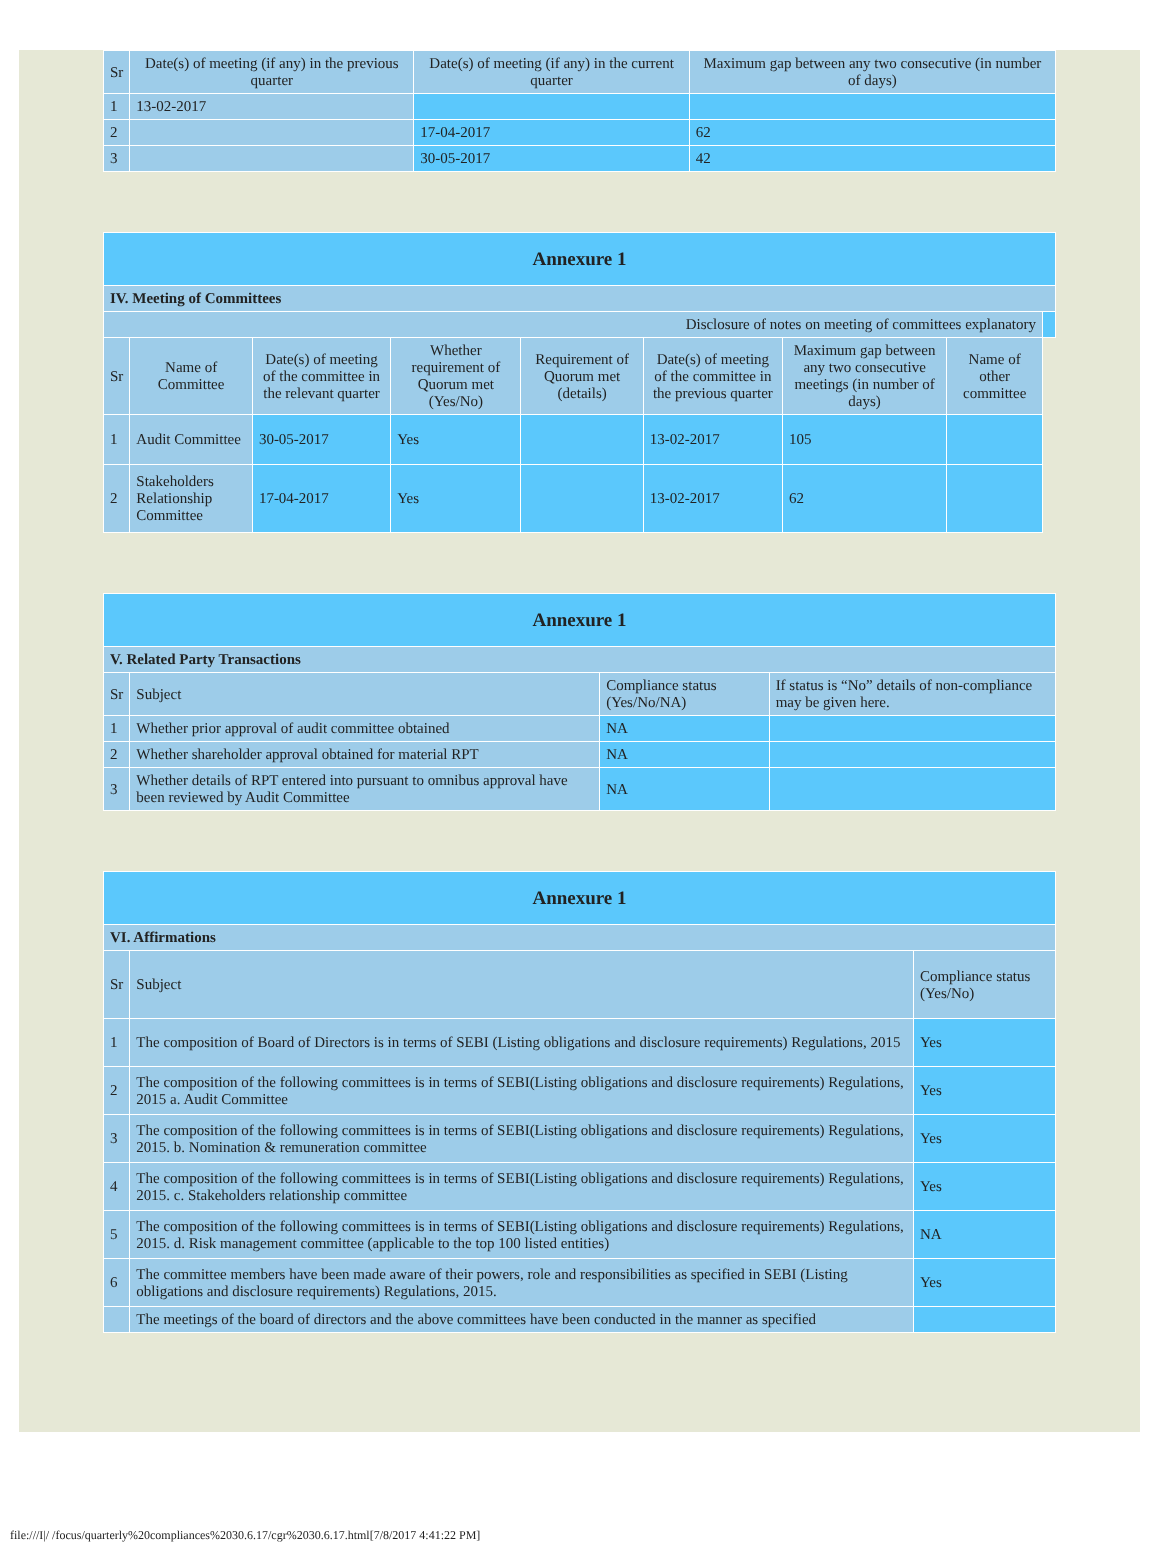| Sr | Date(s) of meeting (if any) in the previous quarter | Date(s) of meeting (if any) in the current quarter | Maximum gap between any two consecutive (in number of days) |
| --- | --- | --- | --- |
| 1 | 13-02-2017 | | |
| 2 | | 17-04-2017 | 62 |
| 3 | | 30-05-2017 | 42 |
| Annexure 1 | | | | | | | | |
| IV. Meeting of Committees | | | | | | | | |
| Disclosure of notes on meeting of committees explanatory | | | | | | | | |
| Sr | Name of Committee | Date(s) of meeting of the committee in the relevant quarter | Whether requirement of Quorum met (Yes/No) | Requirement of Quorum met (details) | Date(s) of meeting of the committee in the previous quarter | Maximum gap between any two consecutive meetings (in number of days) | Name of other committee | |
| 1 | Audit Committee | 30-05-2017 | Yes | | 13-02-2017 | 105 | | |
| 2 | Stakeholders Relationship Committee | 17-04-2017 | Yes | | 13-02-2017 | 62 | | |
| Annexure 1 | | | |
| V. Related Party Transactions | | | |
| Sr | Subject | Compliance status (Yes/No/NA) | If status is “No” details of non-compliance may be given here. |
| 1 | Whether prior approval of audit committee obtained | NA | |
| 2 | Whether shareholder approval obtained for material RPT | NA | |
| 3 | Whether details of RPT entered into pursuant to omnibus approval have been reviewed by Audit Committee | NA | |
| Annexure 1 | | |
| VI. Affirmations | | |
| Sr | Subject | Compliance status (Yes/No) |
| 1 | The composition of Board of Directors is in terms of SEBI (Listing obligations and disclosure requirements) Regulations, 2015 | Yes |
| 2 | The composition of the following committees is in terms of SEBI(Listing obligations and disclosure requirements) Regulations, 2015 a. Audit Committee | Yes |
| 3 | The composition of the following committees is in terms of SEBI(Listing obligations and disclosure requirements) Regulations, 2015. b. Nomination & remuneration committee | Yes |
| 4 | The composition of the following committees is in terms of SEBI(Listing obligations and disclosure requirements) Regulations, 2015. c. Stakeholders relationship committee | Yes |
| 5 | The composition of the following committees is in terms of SEBI(Listing obligations and disclosure requirements) Regulations, 2015. d. Risk management committee (applicable to the top 100 listed entities) | NA |
| 6 | The committee members have been made aware of their powers, role and responsibilities as specified in SEBI (Listing obligations and disclosure requirements) Regulations, 2015. | Yes |
| | The meetings of the board of directors and the above committees have been conducted in the manner as specified | |
file:///I|/ /focus/quarterly%20compliances%2030.6.17/cgr%2030.6.17.html[7/8/2017 4:41:22 PM]